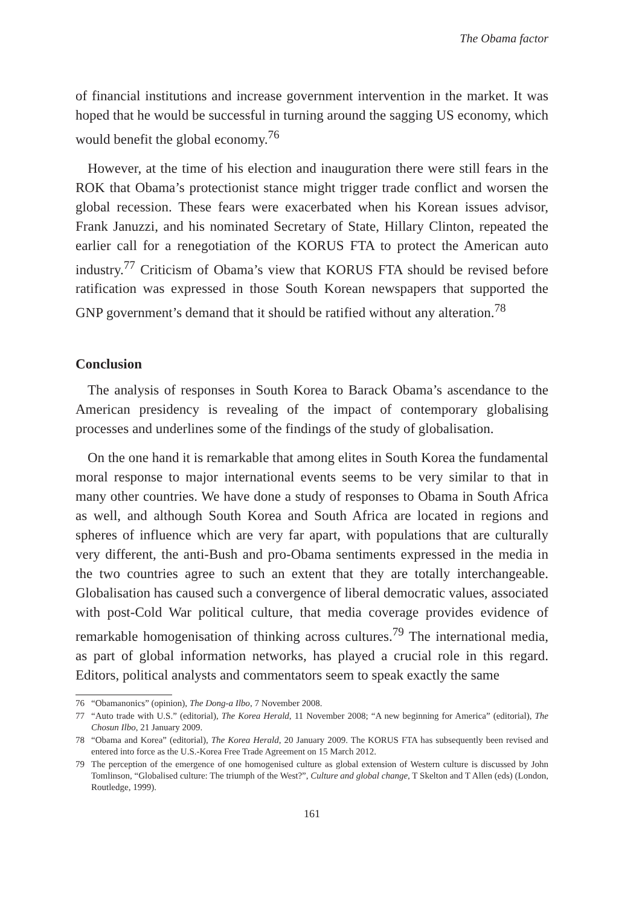The Obama factor
of financial institutions and increase government intervention in the market. It was hoped that he would be successful in turning around the sagging US economy, which would benefit the global economy.<sup>76</sup>
However, at the time of his election and inauguration there were still fears in the ROK that Obama’s protectionist stance might trigger trade conflict and worsen the global recession. These fears were exacerbated when his Korean issues advisor, Frank Januzzi, and his nominated Secretary of State, Hillary Clinton, repeated the earlier call for a renegotiation of the KORUS FTA to protect the American auto industry.<sup>77</sup> Criticism of Obama’s view that KORUS FTA should be revised before ratification was expressed in those South Korean newspapers that supported the GNP government’s demand that it should be ratified without any alteration.<sup>78</sup>
Conclusion
The analysis of responses in South Korea to Barack Obama’s ascendance to the American presidency is revealing of the impact of contemporary globalising processes and underlines some of the findings of the study of globalisation.
On the one hand it is remarkable that among elites in South Korea the fundamental moral response to major international events seems to be very similar to that in many other countries. We have done a study of responses to Obama in South Africa as well, and although South Korea and South Africa are located in regions and spheres of influence which are very far apart, with populations that are culturally very different, the anti-Bush and pro-Obama sentiments expressed in the media in the two countries agree to such an extent that they are totally interchangeable. Globalisation has caused such a convergence of liberal democratic values, associated with post-Cold War political culture, that media coverage provides evidence of remarkable homogenisation of thinking across cultures.<sup>79</sup> The international media, as part of global information networks, has played a crucial role in this regard. Editors, political analysts and commentators seem to speak exactly the same
76 “Obamanonics” (opinion), The Dong-a Ilbo, 7 November 2008.
77 “Auto trade with U.S.” (editorial), The Korea Herald, 11 November 2008; “A new beginning for America” (editorial), The Chosun Ilbo, 21 January 2009.
78 “Obama and Korea” (editorial), The Korea Herald, 20 January 2009. The KORUS FTA has subsequently been revised and entered into force as the U.S.-Korea Free Trade Agreement on 15 March 2012.
79 The perception of the emergence of one homogenised culture as global extension of Western culture is discussed by John Tomlinson, “Globalised culture: The triumph of the West?”, Culture and global change, T Skelton and T Allen (eds) (London, Routledge, 1999).
161